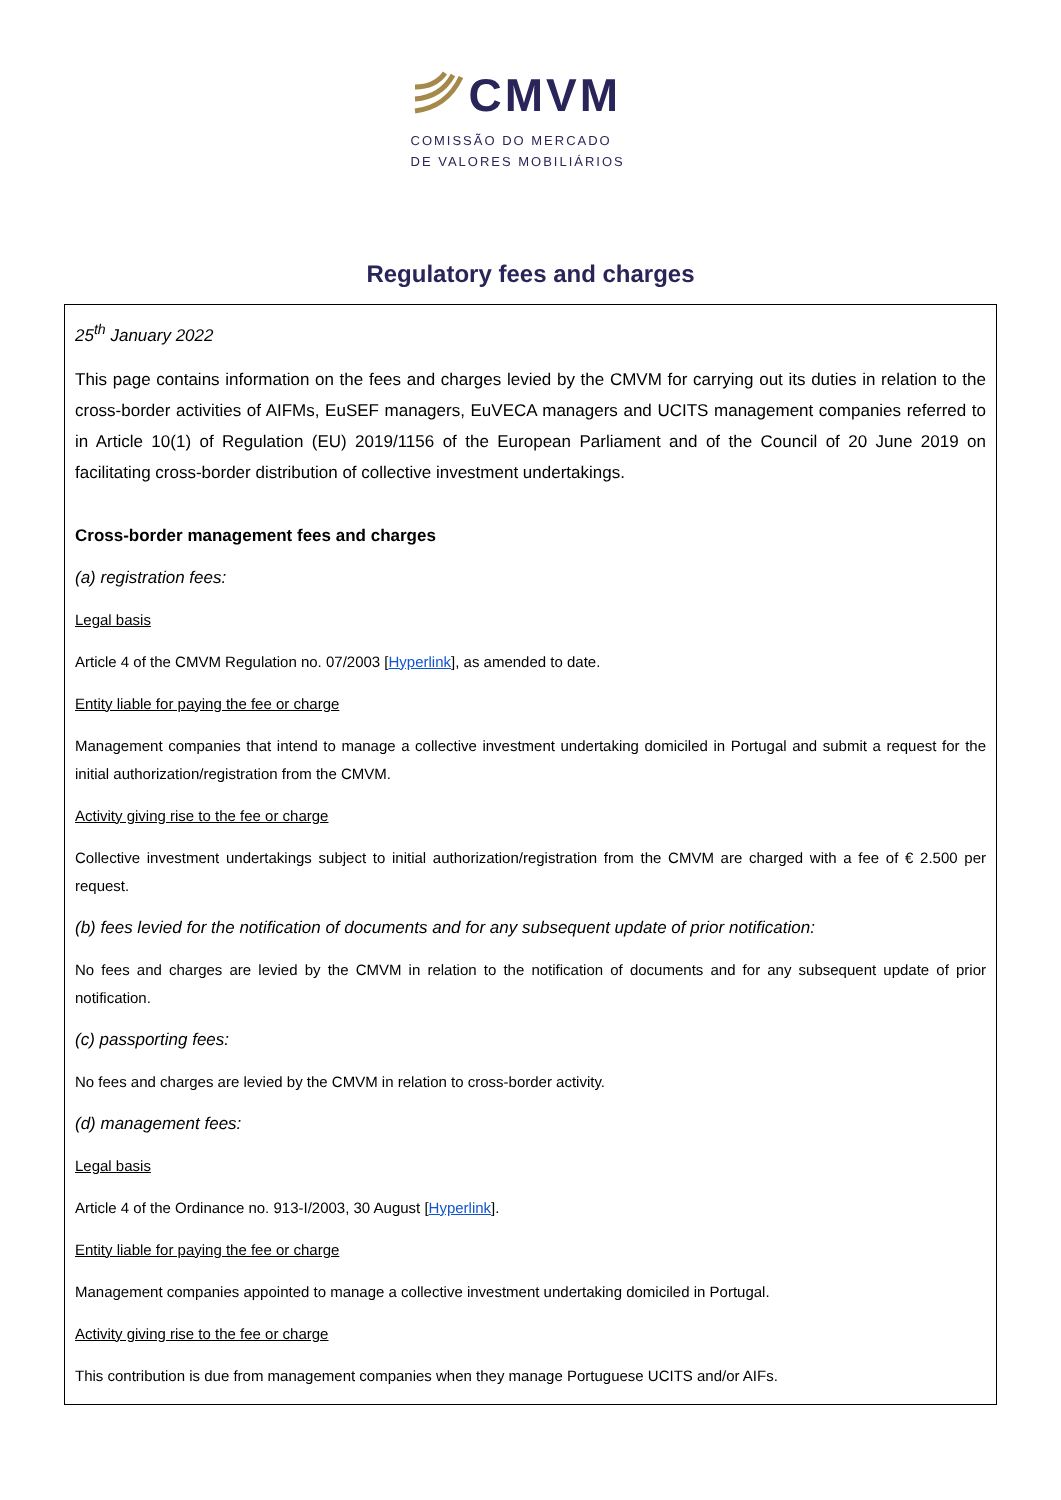CMVM
COMISSÃO DO MERCADO
DE VALORES MOBILIÁRIOS
Regulatory fees and charges
25<sup>th</sup> January 2022
This page contains information on the fees and charges levied by the CMVM for carrying out its duties in relation to the cross-border activities of AIFMs, EuSEF managers, EuVECA managers and UCITS management companies referred to in Article 10(1) of Regulation (EU) 2019/1156 of the European Parliament and of the Council of 20 June 2019 on facilitating cross-border distribution of collective investment undertakings.
Cross-border management fees and charges
(a) registration fees:
Legal basis
Article 4 of the CMVM Regulation no. 07/2003 [Hyperlink], as amended to date.
Entity liable for paying the fee or charge
Management companies that intend to manage a collective investment undertaking domiciled in Portugal and submit a request for the initial authorization/registration from the CMVM.
Activity giving rise to the fee or charge
Collective investment undertakings subject to initial authorization/registration from the CMVM are charged with a fee of € 2.500 per request.
(b) fees levied for the notification of documents and for any subsequent update of prior notification:
No fees and charges are levied by the CMVM in relation to the notification of documents and for any subsequent update of prior notification.
(c) passporting fees:
No fees and charges are levied by the CMVM in relation to cross-border activity.
(d) management fees:
Legal basis
Article 4 of the Ordinance no. 913-I/2003, 30 August [Hyperlink].
Entity liable for paying the fee or charge
Management companies appointed to manage a collective investment undertaking domiciled in Portugal.
Activity giving rise to the fee or charge
This contribution is due from management companies when they manage Portuguese UCITS and/or AIFs.